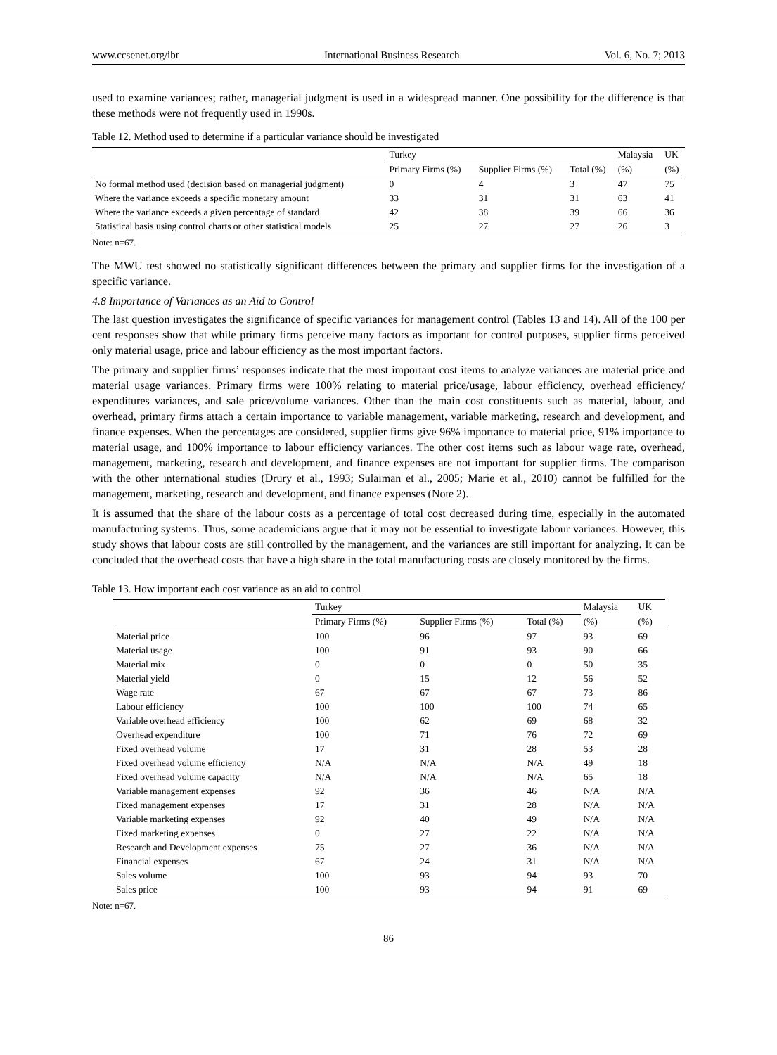www.ccsenet.org/ibr International Business Research Vol. 6, No. 7; 2013
used to examine variances; rather, managerial judgment is used in a widespread manner. One possibility for the difference is that these methods were not frequently used in 1990s.
Table 12. Method used to determine if a particular variance should be investigated
| | Turkey | | | Malaysia | UK |
| --- | --- | --- | --- | --- | --- |
| | Primary Firms (%) | Supplier Firms (%) | Total (%) | (%) | (%) |
| No formal method used (decision based on managerial judgment) | 0 | 4 | 3 | 47 | 75 |
| Where the variance exceeds a specific monetary amount | 33 | 31 | 31 | 63 | 41 |
| Where the variance exceeds a given percentage of standard | 42 | 38 | 39 | 66 | 36 |
| Statistical basis using control charts or other statistical models | 25 | 27 | 27 | 26 | 3 |
Note: n=67.
The MWU test showed no statistically significant differences between the primary and supplier firms for the investigation of a specific variance.
4.8 Importance of Variances as an Aid to Control
The last question investigates the significance of specific variances for management control (Tables 13 and 14). All of the 100 per cent responses show that while primary firms perceive many factors as important for control purposes, supplier firms perceived only material usage, price and labour efficiency as the most important factors.
The primary and supplier firms’ responses indicate that the most important cost items to analyze variances are material price and material usage variances. Primary firms were 100% relating to material price/usage, labour efficiency, overhead efficiency/ expenditures variances, and sale price/volume variances. Other than the main cost constituents such as material, labour, and overhead, primary firms attach a certain importance to variable management, variable marketing, research and development, and finance expenses. When the percentages are considered, supplier firms give 96% importance to material price, 91% importance to material usage, and 100% importance to labour efficiency variances. The other cost items such as labour wage rate, overhead, management, marketing, research and development, and finance expenses are not important for supplier firms. The comparison with the other international studies (Drury et al., 1993; Sulaiman et al., 2005; Marie et al., 2010) cannot be fulfilled for the management, marketing, research and development, and finance expenses (Note 2).
It is assumed that the share of the labour costs as a percentage of total cost decreased during time, especially in the automated manufacturing systems. Thus, some academicians argue that it may not be essential to investigate labour variances. However, this study shows that labour costs are still controlled by the management, and the variances are still important for analyzing. It can be concluded that the overhead costs that have a high share in the total manufacturing costs are closely monitored by the firms.
Table 13. How important each cost variance as an aid to control
| | Turkey | | | Malaysia | UK |
| --- | --- | --- | --- | --- | --- |
| | Primary Firms (%) | Supplier Firms (%) | Total (%) | (%) | (%) |
| Material price | 100 | 96 | 97 | 93 | 69 |
| Material usage | 100 | 91 | 93 | 90 | 66 |
| Material mix | 0 | 0 | 0 | 50 | 35 |
| Material yield | 0 | 15 | 12 | 56 | 52 |
| Wage rate | 67 | 67 | 67 | 73 | 86 |
| Labour efficiency | 100 | 100 | 100 | 74 | 65 |
| Variable overhead efficiency | 100 | 62 | 69 | 68 | 32 |
| Overhead expenditure | 100 | 71 | 76 | 72 | 69 |
| Fixed overhead volume | 17 | 31 | 28 | 53 | 28 |
| Fixed overhead volume efficiency | N/A | N/A | N/A | 49 | 18 |
| Fixed overhead volume capacity | N/A | N/A | N/A | 65 | 18 |
| Variable management expenses | 92 | 36 | 46 | N/A | N/A |
| Fixed management expenses | 17 | 31 | 28 | N/A | N/A |
| Variable marketing expenses | 92 | 40 | 49 | N/A | N/A |
| Fixed marketing expenses | 0 | 27 | 22 | N/A | N/A |
| Research and Development expenses | 75 | 27 | 36 | N/A | N/A |
| Financial expenses | 67 | 24 | 31 | N/A | N/A |
| Sales volume | 100 | 93 | 94 | 93 | 70 |
| Sales price | 100 | 93 | 94 | 91 | 69 |
Note: n=67.
86